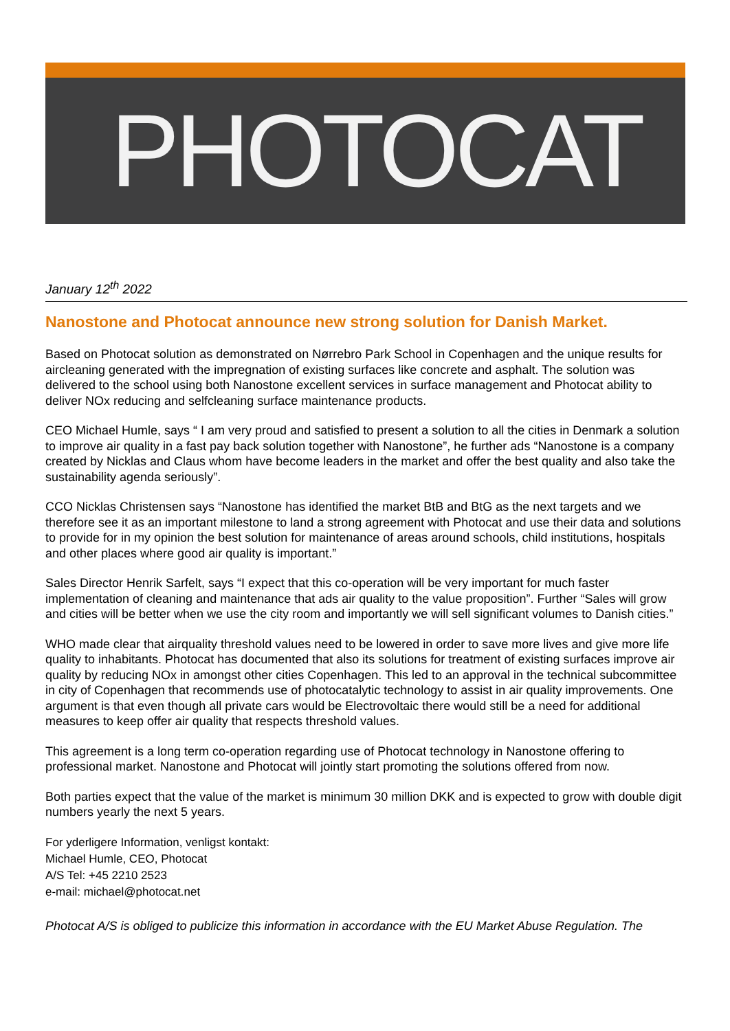PHOTOCAT
January 12<sup>th</sup> 2022
Nanostone and Photocat announce new strong solution for Danish Market.
Based on Photocat solution as demonstrated on Nørrebro Park School in Copenhagen and the unique results for aircleaning generated with the impregnation of existing surfaces like concrete and asphalt. The solution was delivered to the school using both Nanostone excellent services in surface management and Photocat ability to deliver NOx reducing and selfcleaning surface maintenance products.
CEO Michael Humle, says “ I am very proud and satisfied to present a solution to all the cities in Denmark a solution to improve air quality in a fast pay back solution together with Nanostone”, he further ads “Nanostone is a company created by Nicklas and Claus whom have become leaders in the market and offer the best quality and also take the sustainability agenda seriously”.
CCO Nicklas Christensen says “Nanostone has identified the market BtB and BtG as the next targets and we therefore see it as an important milestone to land a strong agreement with Photocat and use their data and solutions to provide for in my opinion the best solution for maintenance of areas around schools, child institutions, hospitals and other places where good air quality is important.”
Sales Director Henrik Sarfelt, says “I expect that this co-operation will be very important for much faster implementation of cleaning and maintenance that ads air quality to the value proposition”. Further “Sales will grow and cities will be better when we use the city room and importantly we will sell significant volumes to Danish cities.”
WHO made clear that airquality threshold values need to be lowered in order to save more lives and give more life quality to inhabitants. Photocat has documented that also its solutions for treatment of existing surfaces improve air quality by reducing NOx in amongst other cities Copenhagen. This led to an approval in the technical subcommittee in city of Copenhagen that recommends use of photocatalytic technology to assist in air quality improvements. One argument is that even though all private cars would be Electrovoltaic there would still be a need for additional measures to keep offer air quality that respects threshold values.
This agreement is a long term co-operation regarding use of Photocat technology in Nanostone offering to professional market. Nanostone and Photocat will jointly start promoting the solutions offered from now.
Both parties expect that the value of the market is minimum 30 million DKK and is expected to grow with double digit numbers yearly the next 5 years.
For yderligere Information, venligst kontakt:
Michael Humle, CEO, Photocat
A/S Tel: +45 2210 2523
e-mail: michael@photocat.net
Photocat A/S is obliged to publicize this information in accordance with the EU Market Abuse Regulation. The